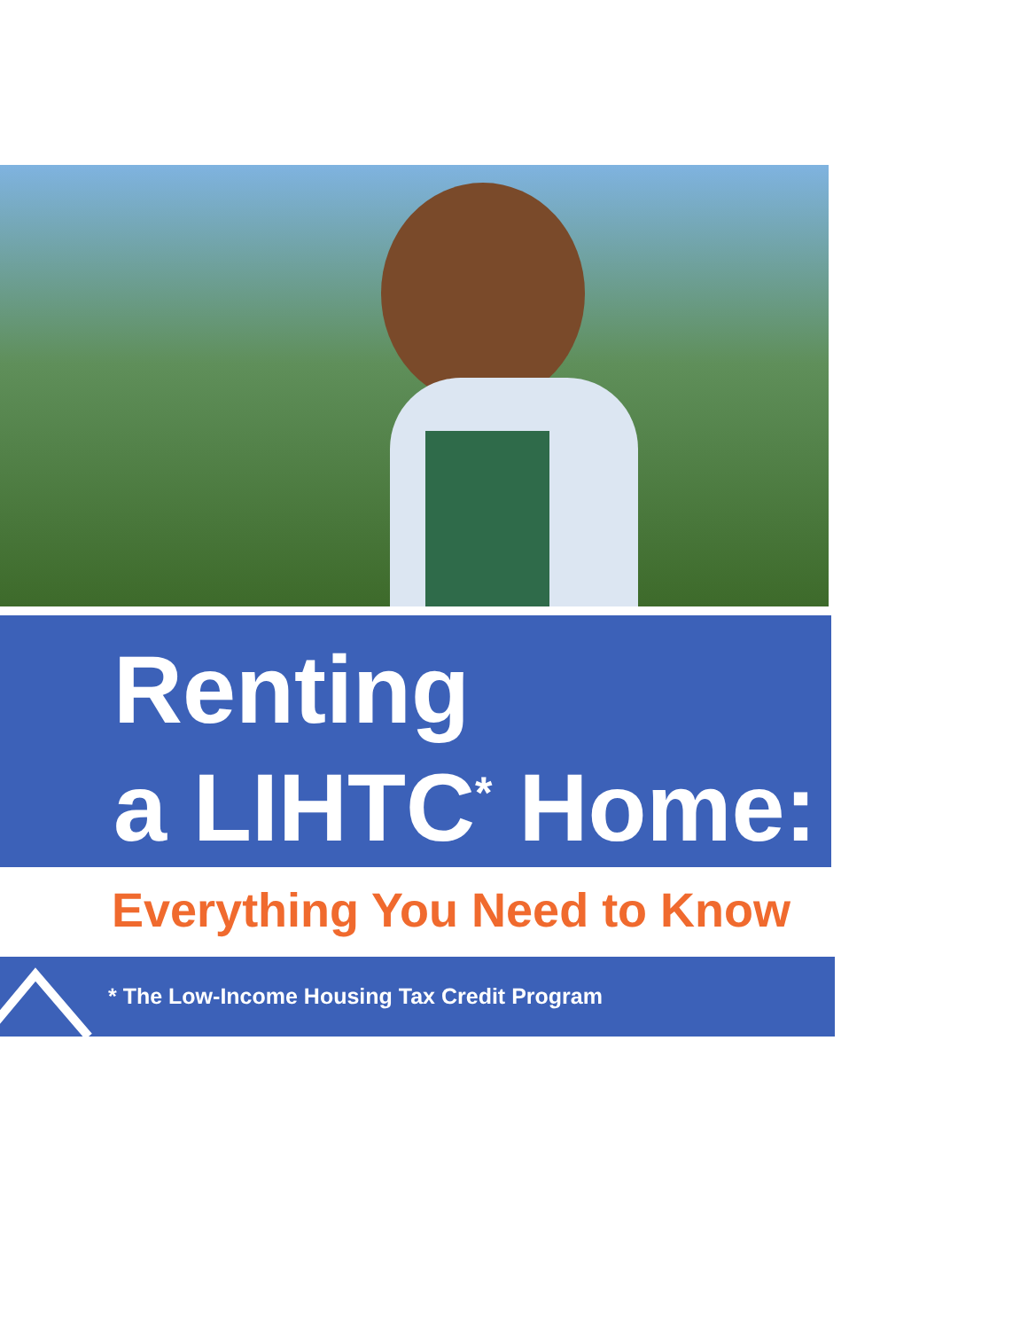Renting
a LIHTC<sup>*</sup> Home:
Everything You Need to Know
* The Low-Income Housing Tax Credit Program